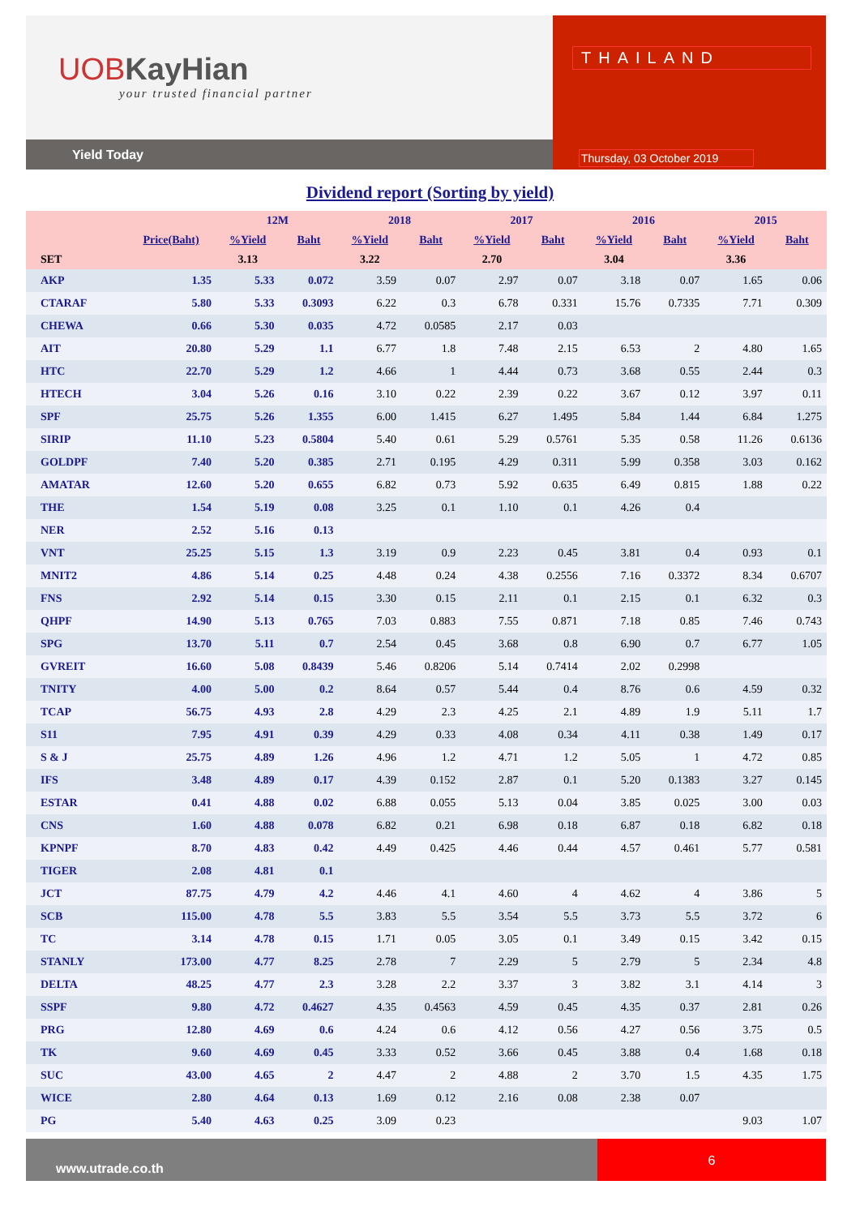UOBKayHian
your trusted financial partner
Yield Today
THAILAND
Thursday, 03 October 2019
Dividend report (Sorting by yield)
| | | 12M | | 2018 | | 2017 | | 2016 | | 2015 | |
| --- | --- | --- | --- | --- | --- | --- | --- | --- | --- | --- | --- |
| | Price(Baht) | %Yield | Baht | %Yield | Baht | %Yield | Baht | %Yield | Baht | %Yield | Baht |
| SET | | 3.13 | | 3.22 | | 2.70 | | 3.04 | | 3.36 | |
| AKP | 1.35 | 5.33 | 0.072 | 3.59 | 0.07 | 2.97 | 0.07 | 3.18 | 0.07 | 1.65 | 0.06 |
| CTARAF | 5.80 | 5.33 | 0.3093 | 6.22 | 0.3 | 6.78 | 0.331 | 15.76 | 0.7335 | 7.71 | 0.309 |
| CHEWA | 0.66 | 5.30 | 0.035 | 4.72 | 0.0585 | 2.17 | 0.03 | | | | |
| AIT | 20.80 | 5.29 | 1.1 | 6.77 | 1.8 | 7.48 | 2.15 | 6.53 | 2 | 4.80 | 1.65 |
| HTC | 22.70 | 5.29 | 1.2 | 4.66 | 1 | 4.44 | 0.73 | 3.68 | 0.55 | 2.44 | 0.3 |
| HTECH | 3.04 | 5.26 | 0.16 | 3.10 | 0.22 | 2.39 | 0.22 | 3.67 | 0.12 | 3.97 | 0.11 |
| SPF | 25.75 | 5.26 | 1.355 | 6.00 | 1.415 | 6.27 | 1.495 | 5.84 | 1.44 | 6.84 | 1.275 |
| SIRIP | 11.10 | 5.23 | 0.5804 | 5.40 | 0.61 | 5.29 | 0.5761 | 5.35 | 0.58 | 11.26 | 0.6136 |
| GOLDPF | 7.40 | 5.20 | 0.385 | 2.71 | 0.195 | 4.29 | 0.311 | 5.99 | 0.358 | 3.03 | 0.162 |
| AMATAR | 12.60 | 5.20 | 0.655 | 6.82 | 0.73 | 5.92 | 0.635 | 6.49 | 0.815 | 1.88 | 0.22 |
| THE | 1.54 | 5.19 | 0.08 | 3.25 | 0.1 | 1.10 | 0.1 | 4.26 | 0.4 | | |
| NER | 2.52 | 5.16 | 0.13 | | | | | | | | |
| VNT | 25.25 | 5.15 | 1.3 | 3.19 | 0.9 | 2.23 | 0.45 | 3.81 | 0.4 | 0.93 | 0.1 |
| MNIT2 | 4.86 | 5.14 | 0.25 | 4.48 | 0.24 | 4.38 | 0.2556 | 7.16 | 0.3372 | 8.34 | 0.6707 |
| FNS | 2.92 | 5.14 | 0.15 | 3.30 | 0.15 | 2.11 | 0.1 | 2.15 | 0.1 | 6.32 | 0.3 |
| QHPF | 14.90 | 5.13 | 0.765 | 7.03 | 0.883 | 7.55 | 0.871 | 7.18 | 0.85 | 7.46 | 0.743 |
| SPG | 13.70 | 5.11 | 0.7 | 2.54 | 0.45 | 3.68 | 0.8 | 6.90 | 0.7 | 6.77 | 1.05 |
| GVREIT | 16.60 | 5.08 | 0.8439 | 5.46 | 0.8206 | 5.14 | 0.7414 | 2.02 | 0.2998 | | |
| TNITY | 4.00 | 5.00 | 0.2 | 8.64 | 0.57 | 5.44 | 0.4 | 8.76 | 0.6 | 4.59 | 0.32 |
| TCAP | 56.75 | 4.93 | 2.8 | 4.29 | 2.3 | 4.25 | 2.1 | 4.89 | 1.9 | 5.11 | 1.7 |
| S11 | 7.95 | 4.91 | 0.39 | 4.29 | 0.33 | 4.08 | 0.34 | 4.11 | 0.38 | 1.49 | 0.17 |
| S & J | 25.75 | 4.89 | 1.26 | 4.96 | 1.2 | 4.71 | 1.2 | 5.05 | 1 | 4.72 | 0.85 |
| IFS | 3.48 | 4.89 | 0.17 | 4.39 | 0.152 | 2.87 | 0.1 | 5.20 | 0.1383 | 3.27 | 0.145 |
| ESTAR | 0.41 | 4.88 | 0.02 | 6.88 | 0.055 | 5.13 | 0.04 | 3.85 | 0.025 | 3.00 | 0.03 |
| CNS | 1.60 | 4.88 | 0.078 | 6.82 | 0.21 | 6.98 | 0.18 | 6.87 | 0.18 | 6.82 | 0.18 |
| KPNPF | 8.70 | 4.83 | 0.42 | 4.49 | 0.425 | 4.46 | 0.44 | 4.57 | 0.461 | 5.77 | 0.581 |
| TIGER | 2.08 | 4.81 | 0.1 | | | | | | | | |
| JCT | 87.75 | 4.79 | 4.2 | 4.46 | 4.1 | 4.60 | 4 | 4.62 | 4 | 3.86 | 5 |
| SCB | 115.00 | 4.78 | 5.5 | 3.83 | 5.5 | 3.54 | 5.5 | 3.73 | 5.5 | 3.72 | 6 |
| TC | 3.14 | 4.78 | 0.15 | 1.71 | 0.05 | 3.05 | 0.1 | 3.49 | 0.15 | 3.42 | 0.15 |
| STANLY | 173.00 | 4.77 | 8.25 | 2.78 | 7 | 2.29 | 5 | 2.79 | 5 | 2.34 | 4.8 |
| DELTA | 48.25 | 4.77 | 2.3 | 3.28 | 2.2 | 3.37 | 3 | 3.82 | 3.1 | 4.14 | 3 |
| SSPF | 9.80 | 4.72 | 0.4627 | 4.35 | 0.4563 | 4.59 | 0.45 | 4.35 | 0.37 | 2.81 | 0.26 |
| PRG | 12.80 | 4.69 | 0.6 | 4.24 | 0.6 | 4.12 | 0.56 | 4.27 | 0.56 | 3.75 | 0.5 |
| TK | 9.60 | 4.69 | 0.45 | 3.33 | 0.52 | 3.66 | 0.45 | 3.88 | 0.4 | 1.68 | 0.18 |
| SUC | 43.00 | 4.65 | 2 | 4.47 | 2 | 4.88 | 2 | 3.70 | 1.5 | 4.35 | 1.75 |
| WICE | 2.80 | 4.64 | 0.13 | 1.69 | 0.12 | 2.16 | 0.08 | 2.38 | 0.07 | | |
| PG | 5.40 | 4.63 | 0.25 | 3.09 | 0.23 | | | | | 9.03 | 1.07 |
www.utrade.co.th
6